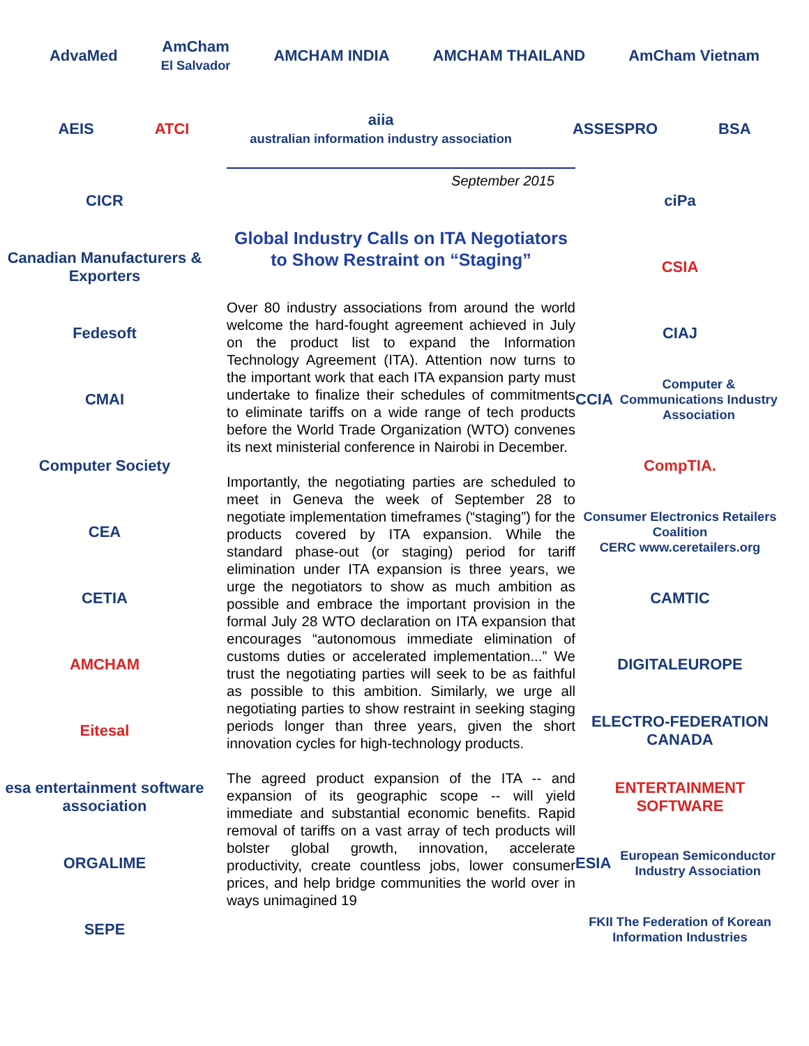AdvaMed
AmCham
El Salvador
AMCHAM INDIA AMCHAM THAILAND AmCham Vietnam
AEIS ATCI
aiia
australian information industry association
ASSESPRO BSA
CICR
Canadian Manufacturers & Exporters
Fedesoft
CMAI
Computer Society
CEA
CETIA
AMCHAM
Eitesal
esa entertainment software association
ORGALIME
SEPE
September 2015
Global Industry Calls on ITA Negotiators to Show Restraint on “Staging”
Over 80 industry associations from around the world welcome the hard-fought agreement achieved in July on the product list to expand the Information Technology Agreement (ITA). Attention now turns to the important work that each ITA expansion party must undertake to finalize their schedules of commitments to eliminate tariffs on a wide range of tech products before the World Trade Organization (WTO) convenes its next ministerial conference in Nairobi in December.
Importantly, the negotiating parties are scheduled to meet in Geneva the week of September 28 to negotiate implementation timeframes (“staging”) for the products covered by ITA expansion. While the standard phase-out (or staging) period for tariff elimination under ITA expansion is three years, we urge the negotiators to show as much ambition as possible and embrace the important provision in the formal July 28 WTO declaration on ITA expansion that encourages “autonomous immediate elimination of customs duties or accelerated implementation...” We trust the negotiating parties will seek to be as faithful as possible to this ambition. Similarly, we urge all negotiating parties to show restraint in seeking staging periods longer than three years, given the short innovation cycles for high-technology products.
The agreed product expansion of the ITA -- and expansion of its geographic scope -- will yield immediate and substantial economic benefits. Rapid removal of tariffs on a vast array of tech products will bolster global growth, innovation, accelerate productivity, create countless jobs, lower consumer prices, and help bridge communities the world over in ways unimagined 19
ciPa
CSIA
CIAJ
CCIA
Computer & Communications Industry Association
CompTIA.
Consumer Electronics Retailers Coalition
CERC www.ceretailers.org
CAMTIC
DIGITALEUROPE
ELECTRO-FEDERATION CANADA
ENTERTAINMENT SOFTWARE
ESIA
European Semiconductor Industry Association
FKII The Federation of Korean Information Industries